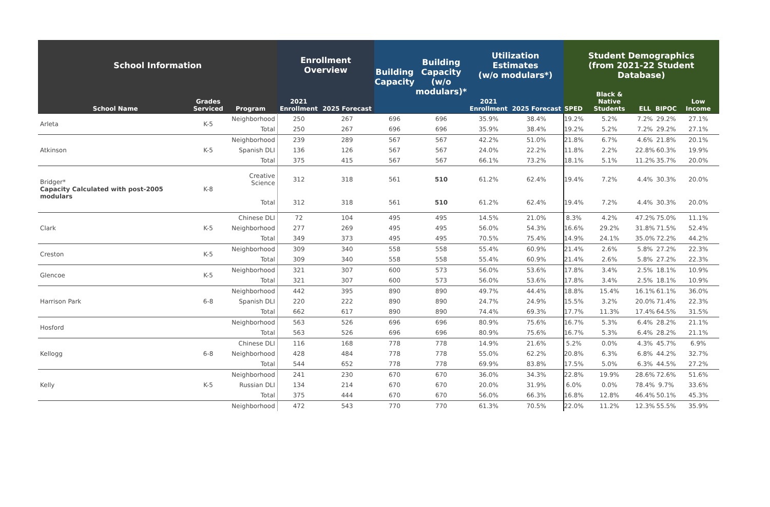| School Information | | | Enrollment Overview | | Building Capacity | Building Capacity (w/o modulars)* | Utilization Estimates (w/o modulars*) | | Student Demographics (from 2021-22 Student Database) | | | | |
| --- | --- | --- | --- | --- | --- | --- | --- | --- | --- | --- | --- | --- | --- |
| School Name | Grades Serviced | Program | 2021 Enrollment | 2025 Forecast | | | 2021 Enrollment | 2025 Forecast | SPED | Black & Native Students | ELL | BIPOC | Low Income |
| Arleta | K-5 | Neighborhood | 250 | 267 | 696 | 696 | 35.9% | 38.4% | 19.2% | 5.2% | 7.2% | 29.2% | 27.1% |
| | | Total | 250 | 267 | 696 | 696 | 35.9% | 38.4% | 19.2% | 5.2% | 7.2% | 29.2% | 27.1% |
| Atkinson | K-5 | Neighborhood | 239 | 289 | 567 | 567 | 42.2% | 51.0% | 21.8% | 6.7% | 4.6% | 21.8% | 20.1% |
| | | Spanish DLI | 136 | 126 | 567 | 567 | 24.0% | 22.2% | 11.8% | 2.2% | 22.8% | 60.3% | 19.9% |
| | | Total | 375 | 415 | 567 | 567 | 66.1% | 73.2% | 18.1% | 5.1% | 11.2% | 35.7% | 20.0% |
| Bridger* Capacity Calculated with post-2005 modulars | K-8 | Creative Science | 312 | 318 | 561 | 510 | 61.2% | 62.4% | 19.4% | 7.2% | 4.4% | 30.3% | 20.0% |
| | | Total | 312 | 318 | 561 | 510 | 61.2% | 62.4% | 19.4% | 7.2% | 4.4% | 30.3% | 20.0% |
| Clark | K-5 | Chinese DLI | 72 | 104 | 495 | 495 | 14.5% | 21.0% | 8.3% | 4.2% | 47.2% | 75.0% | 11.1% |
| | | Neighborhood | 277 | 269 | 495 | 495 | 56.0% | 54.3% | 16.6% | 29.2% | 31.8% | 71.5% | 52.4% |
| | | Total | 349 | 373 | 495 | 495 | 70.5% | 75.4% | 14.9% | 24.1% | 35.0% | 72.2% | 44.2% |
| Creston | K-5 | Neighborhood | 309 | 340 | 558 | 558 | 55.4% | 60.9% | 21.4% | 2.6% | 5.8% | 27.2% | 22.3% |
| | | Total | 309 | 340 | 558 | 558 | 55.4% | 60.9% | 21.4% | 2.6% | 5.8% | 27.2% | 22.3% |
| Glencoe | K-5 | Neighborhood | 321 | 307 | 600 | 573 | 56.0% | 53.6% | 17.8% | 3.4% | 2.5% | 18.1% | 10.9% |
| | | Total | 321 | 307 | 600 | 573 | 56.0% | 53.6% | 17.8% | 3.4% | 2.5% | 18.1% | 10.9% |
| Harrison Park | 6-8 | Neighborhood | 442 | 395 | 890 | 890 | 49.7% | 44.4% | 18.8% | 15.4% | 16.1% | 61.1% | 36.0% |
| | | Spanish DLI | 220 | 222 | 890 | 890 | 24.7% | 24.9% | 15.5% | 3.2% | 20.0% | 71.4% | 22.3% |
| | | Total | 662 | 617 | 890 | 890 | 74.4% | 69.3% | 17.7% | 11.3% | 17.4% | 64.5% | 31.5% |
| Hosford | | Neighborhood | 563 | 526 | 696 | 696 | 80.9% | 75.6% | 16.7% | 5.3% | 6.4% | 28.2% | 21.1% |
| | | Total | 563 | 526 | 696 | 696 | 80.9% | 75.6% | 16.7% | 5.3% | 6.4% | 28.2% | 21.1% |
| Kellogg | 6-8 | Chinese DLI | 116 | 168 | 778 | 778 | 14.9% | 21.6% | 5.2% | 0.0% | 4.3% | 45.7% | 6.9% |
| | | Neighborhood | 428 | 484 | 778 | 778 | 55.0% | 62.2% | 20.8% | 6.3% | 6.8% | 44.2% | 32.7% |
| | | Total | 544 | 652 | 778 | 778 | 69.9% | 83.8% | 17.5% | 5.0% | 6.3% | 44.5% | 27.2% |
| Kelly | K-5 | Neighborhood | 241 | 230 | 670 | 670 | 36.0% | 34.3% | 22.8% | 19.9% | 28.6% | 72.6% | 51.6% |
| | | Russian DLI | 134 | 214 | 670 | 670 | 20.0% | 31.9% | 6.0% | 0.0% | 78.4% | 9.7% | 33.6% |
| | | Total | 375 | 444 | 670 | 670 | 56.0% | 66.3% | 16.8% | 12.8% | 46.4% | 50.1% | 45.3% |
| | | Neighborhood | 472 | 543 | 770 | 770 | 61.3% | 70.5% | 22.0% | 11.2% | 12.3% | 55.5% | 35.9% |